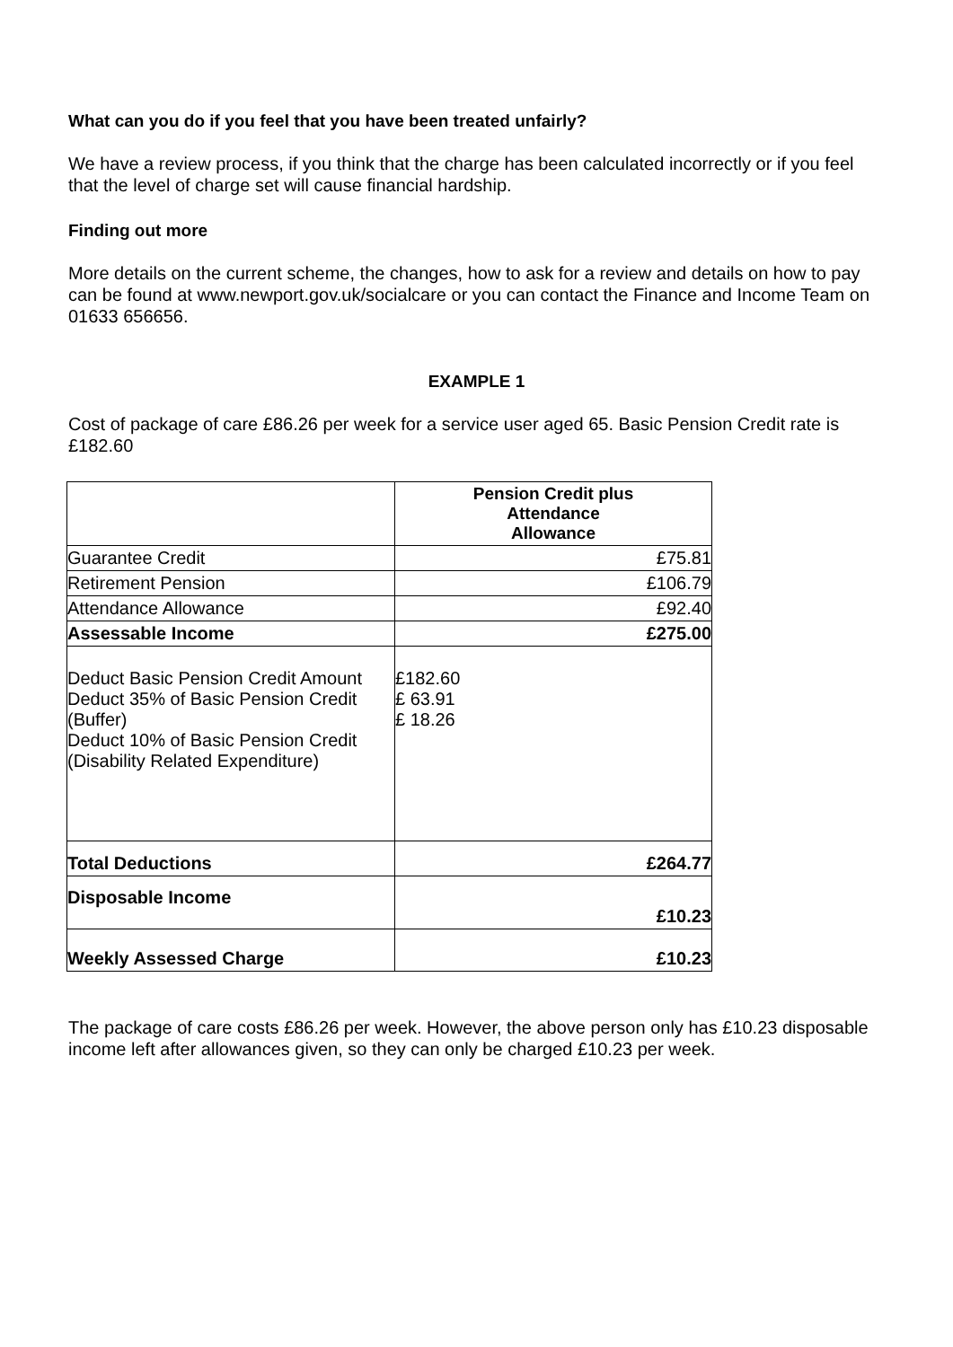What can you do if you feel that you have been treated unfairly?
We have a review process, if you think that the charge has been calculated incorrectly or if you feel that the level of charge set will cause financial hardship.
Finding out more
More details on the current scheme, the changes, how to ask for a review and details on how to pay can be found at www.newport.gov.uk/socialcare or you can contact the Finance and Income Team on 01633 656656.
EXAMPLE 1
Cost of package of care £86.26 per week for a service user aged 65. Basic Pension Credit rate is £182.60
| | Pension Credit plus Attendance Allowance |
| Guarantee Credit | £75.81 |
| Retirement Pension | £106.79 |
| Attendance Allowance | £92.40 |
| Assessable Income | £275.00 |
| Deduct Basic Pension Credit Amount Deduct 35% of Basic Pension Credit (Buffer) Deduct 10% of Basic Pension Credit (Disability Related Expenditure) | £182.60 £ 63.91 £ 18.26 |
| Total Deductions | £264.77 |
| Disposable Income | £10.23 |
| Weekly Assessed Charge | £10.23 |
The package of care costs £86.26 per week. However, the above person only has £10.23 disposable income left after allowances given, so they can only be charged £10.23 per week.